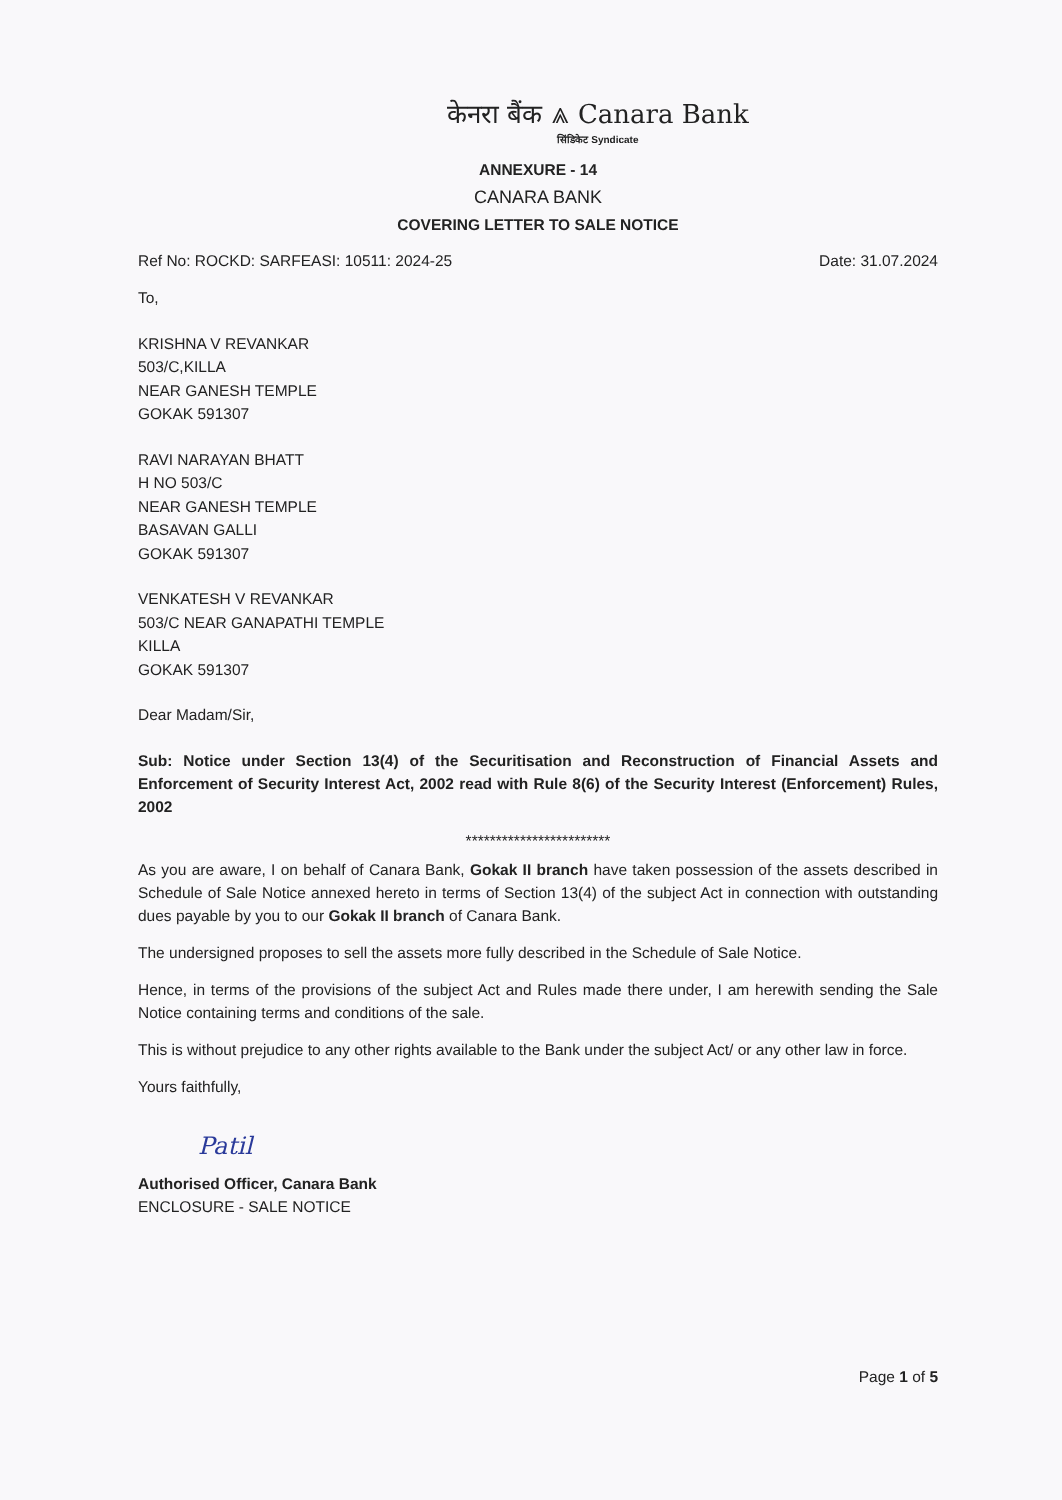केनरा बैंक ⩓ Canara Bank
सिंडिकेट Syndicate
ANNEXURE - 14
CANARA BANK
COVERING LETTER TO SALE NOTICE
Ref No: ROCKD: SARFEASI: 10511: 2024-25 Date: 31.07.2024
To,
KRISHNA V REVANKAR
503/C,KILLA
NEAR GANESH TEMPLE
GOKAK 591307
RAVI NARAYAN BHATT
H NO 503/C
NEAR GANESH TEMPLE
BASAVAN GALLI
GOKAK 591307
VENKATESH V REVANKAR
503/C NEAR GANAPATHI TEMPLE
KILLA
GOKAK 591307
Dear Madam/Sir,
Sub: Notice under Section 13(4) of the Securitisation and Reconstruction of Financial Assets and Enforcement of Security Interest Act, 2002 read with Rule 8(6) of the Security Interest (Enforcement) Rules, 2002
************************
As you are aware, I on behalf of Canara Bank, Gokak II branch have taken possession of the assets described in Schedule of Sale Notice annexed hereto in terms of Section 13(4) of the subject Act in connection with outstanding dues payable by you to our Gokak II branch of Canara Bank.
The undersigned proposes to sell the assets more fully described in the Schedule of Sale Notice.
Hence, in terms of the provisions of the subject Act and Rules made there under, I am herewith sending the Sale Notice containing terms and conditions of the sale.
This is without prejudice to any other rights available to the Bank under the subject Act/ or any other law in force.
Yours faithfully,
Patil
Authorised Officer, Canara Bank
ENCLOSURE - SALE NOTICE
Page 1 of 5